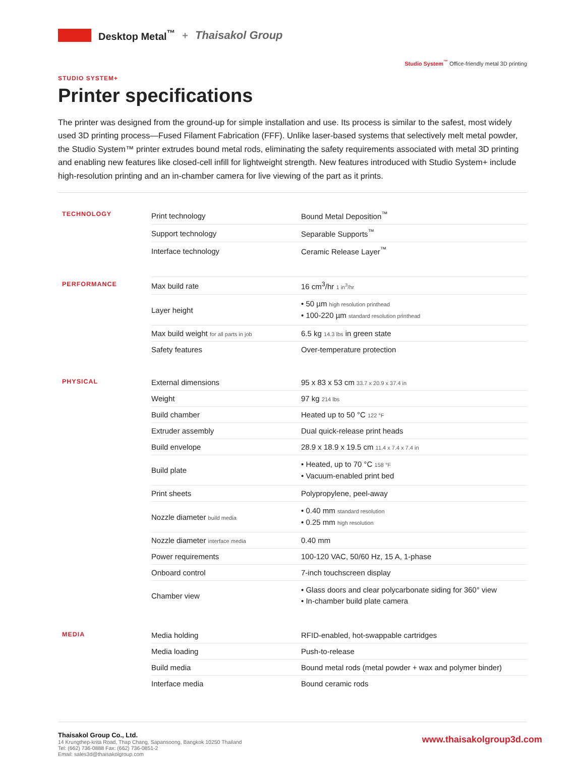Desktop Metal<sup>™</sup> + Thaisakol Group
Studio System<sup>™</sup> Office-friendly metal 3D printing
STUDIO SYSTEM+
Printer specifications
The printer was designed from the ground-up for simple installation and use. Its process is similar to the safest, most widely used 3D printing process—Fused Filament Fabrication (FFF). Unlike laser-based systems that selectively melt metal powder, the Studio System™ printer extrudes bound metal rods, eliminating the safety requirements associated with metal 3D printing and enabling new features like closed-cell infill for lightweight strength. New features introduced with Studio System+ include high-resolution printing and an in-chamber camera for live viewing of the part as it prints.
| TECHNOLOGY | Print technology | Bound Metal Deposition<sup>™</sup> |
| | Support technology | Separable Supports<sup>™</sup> |
| | Interface technology | Ceramic Release Layer<sup>™</sup> |
| PERFORMANCE | Max build rate | 16 cm<sup>3</sup>/hr 1 in<sup>3</sup>/hr |
| | Layer height | • 50 µm high resolution printhead • 100-220 µm standard resolution printhead |
| | Max build weight for all parts in job | 6.5 kg 14.3 lbs in green state |
| | Safety features | Over-temperature protection |
| PHYSICAL | External dimensions | 95 x 83 x 53 cm 33.7 x 20.9 x 37.4 in |
| | Weight | 97 kg 214 lbs |
| | Build chamber | Heated up to 50 °C 122 °F |
| | Extruder assembly | Dual quick-release print heads |
| | Build envelope | 28.9 x 18.9 x 19.5 cm 11.4 x 7.4 x 7.4 in |
| | Build plate | • Heated, up to 70 °C 158 °F • Vacuum-enabled print bed |
| | Print sheets | Polypropylene, peel-away |
| | Nozzle diameter build media | • 0.40 mm standard resolution • 0.25 mm high resolution |
| | Nozzle diameter interface media | 0.40 mm |
| | Power requirements | 100-120 VAC, 50/60 Hz, 15 A, 1-phase |
| | Onboard control | 7-inch touchscreen display |
| | Chamber view | • Glass doors and clear polycarbonate siding for 360° view • In-chamber build plate camera |
| MEDIA | Media holding | RFID-enabled, hot-swappable cartridges |
| | Media loading | Push-to-release |
| | Build media | Bound metal rods (metal powder + wax and polymer binder) |
| | Interface media | Bound ceramic rods |
Thaisakol Group Co., Ltd.
14 Krungthep-krita Road, Thap Chang, Sapansoong, Bangkok 10250 Thailand
Tel: (662) 736-0888 Fax: (662) 736-0851-2
Email: sales3d@thaisakolgroup.com
www.thaisakolgroup3d.com